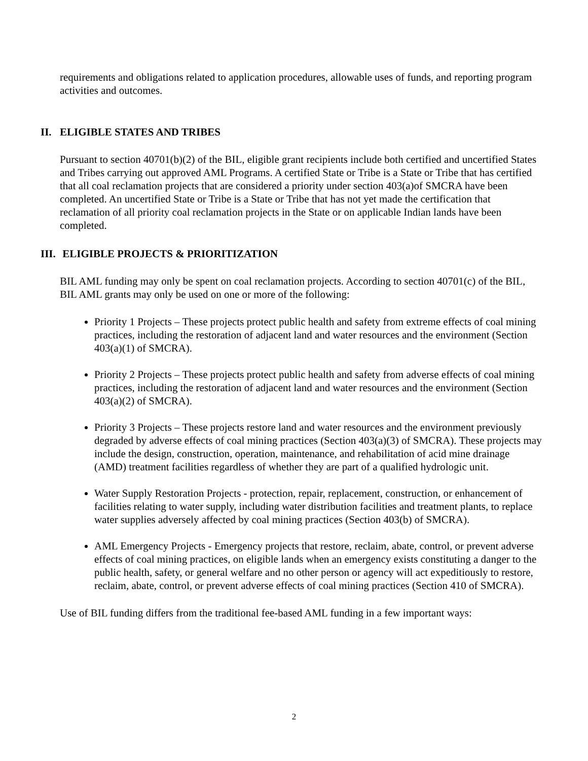requirements and obligations related to application procedures, allowable uses of funds, and reporting program activities and outcomes.
II. ELIGIBLE STATES AND TRIBES
Pursuant to section 40701(b)(2) of the BIL, eligible grant recipients include both certified and uncertified States and Tribes carrying out approved AML Programs. A certified State or Tribe is a State or Tribe that has certified that all coal reclamation projects that are considered a priority under section 403(a)of SMCRA have been completed. An uncertified State or Tribe is a State or Tribe that has not yet made the certification that reclamation of all priority coal reclamation projects in the State or on applicable Indian lands have been completed.
III. ELIGIBLE PROJECTS & PRIORITIZATION
BIL AML funding may only be spent on coal reclamation projects. According to section 40701(c) of the BIL, BIL AML grants may only be used on one or more of the following:
Priority 1 Projects – These projects protect public health and safety from extreme effects of coal mining practices, including the restoration of adjacent land and water resources and the environment (Section 403(a)(1) of SMCRA).
Priority 2 Projects – These projects protect public health and safety from adverse effects of coal mining practices, including the restoration of adjacent land and water resources and the environment (Section 403(a)(2) of SMCRA).
Priority 3 Projects – These projects restore land and water resources and the environment previously degraded by adverse effects of coal mining practices (Section 403(a)(3) of SMCRA). These projects may include the design, construction, operation, maintenance, and rehabilitation of acid mine drainage (AMD) treatment facilities regardless of whether they are part of a qualified hydrologic unit.
Water Supply Restoration Projects - protection, repair, replacement, construction, or enhancement of facilities relating to water supply, including water distribution facilities and treatment plants, to replace water supplies adversely affected by coal mining practices (Section 403(b) of SMCRA).
AML Emergency Projects - Emergency projects that restore, reclaim, abate, control, or prevent adverse effects of coal mining practices, on eligible lands when an emergency exists constituting a danger to the public health, safety, or general welfare and no other person or agency will act expeditiously to restore, reclaim, abate, control, or prevent adverse effects of coal mining practices (Section 410 of SMCRA).
Use of BIL funding differs from the traditional fee-based AML funding in a few important ways:
2